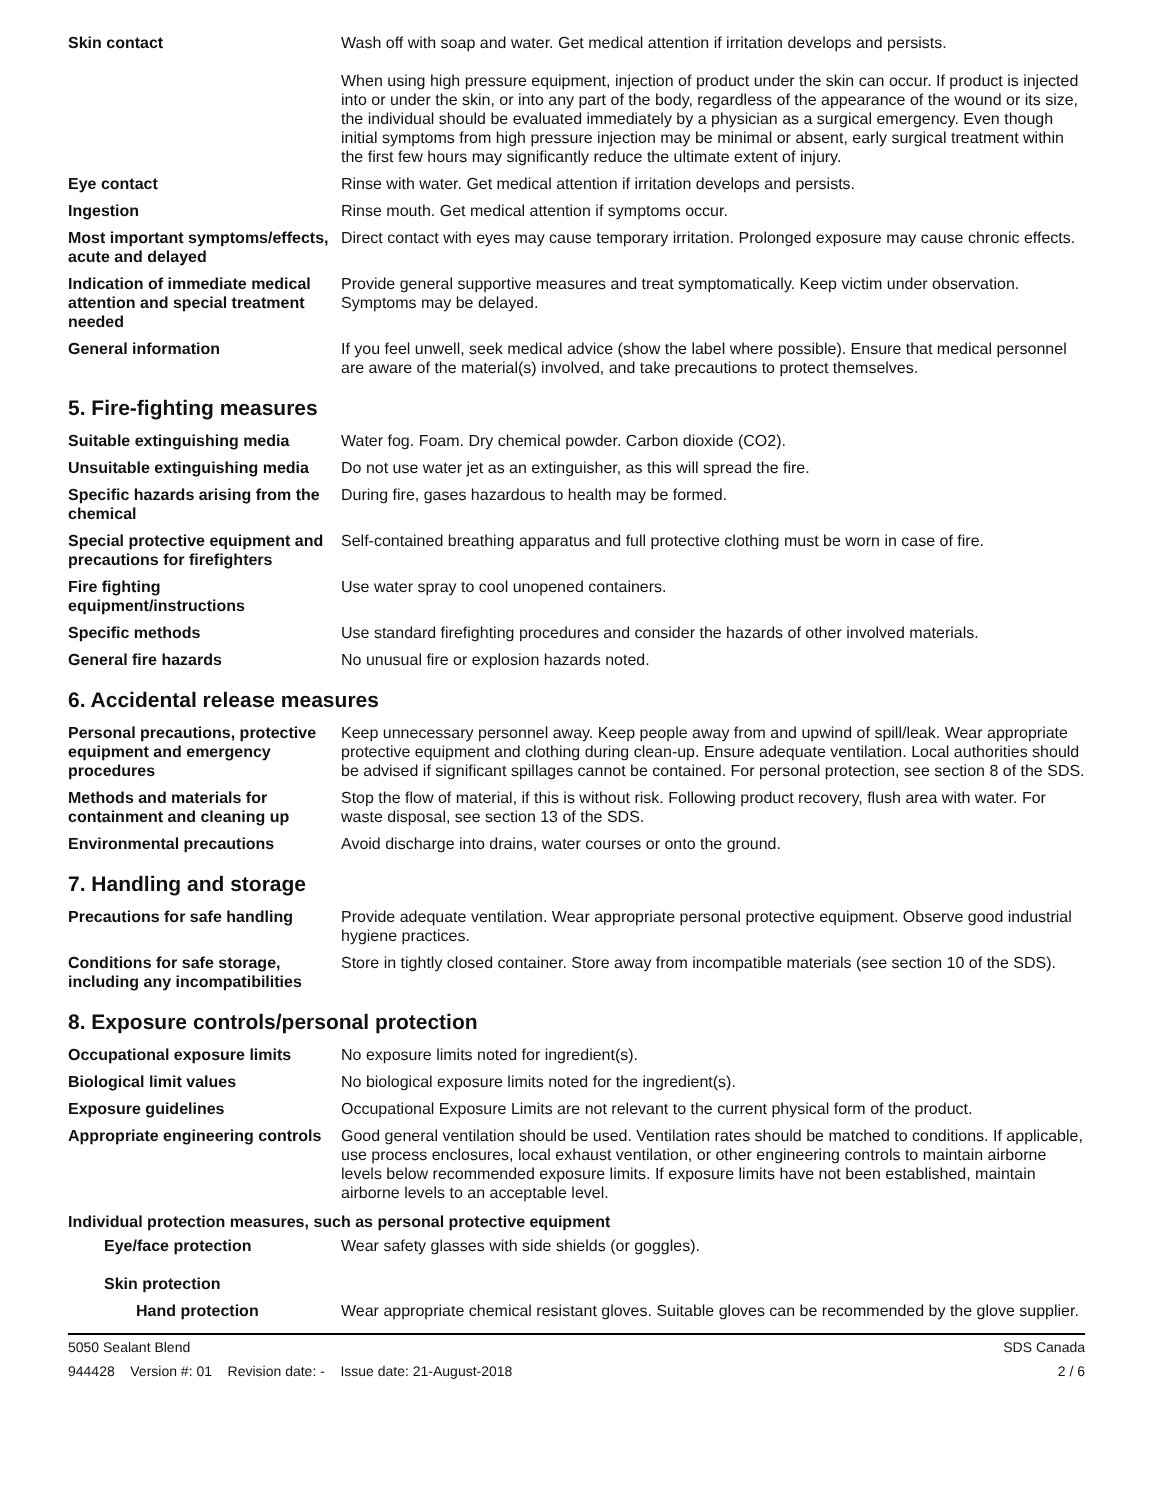| Skin contact | Wash off with soap and water. Get medical attention if irritation develops and persists. When using high pressure equipment, injection of product under the skin can occur. If product is injected into or under the skin, or into any part of the body, regardless of the appearance of the wound or its size, the individual should be evaluated immediately by a physician as a surgical emergency. Even though initial symptoms from high pressure injection may be minimal or absent, early surgical treatment within the first few hours may significantly reduce the ultimate extent of injury. |
| Eye contact | Rinse with water. Get medical attention if irritation develops and persists. |
| Ingestion | Rinse mouth. Get medical attention if symptoms occur. |
| Most important symptoms/effects, acute and delayed | Direct contact with eyes may cause temporary irritation. Prolonged exposure may cause chronic effects. |
| Indication of immediate medical attention and special treatment needed | Provide general supportive measures and treat symptomatically. Keep victim under observation. Symptoms may be delayed. |
| General information | If you feel unwell, seek medical advice (show the label where possible). Ensure that medical personnel are aware of the material(s) involved, and take precautions to protect themselves. |
5. Fire-fighting measures
| Suitable extinguishing media | Water fog. Foam. Dry chemical powder. Carbon dioxide (CO2). |
| Unsuitable extinguishing media | Do not use water jet as an extinguisher, as this will spread the fire. |
| Specific hazards arising from the chemical | During fire, gases hazardous to health may be formed. |
| Special protective equipment and precautions for firefighters | Self-contained breathing apparatus and full protective clothing must be worn in case of fire. |
| Fire fighting equipment/instructions | Use water spray to cool unopened containers. |
| Specific methods | Use standard firefighting procedures and consider the hazards of other involved materials. |
| General fire hazards | No unusual fire or explosion hazards noted. |
6. Accidental release measures
| Personal precautions, protective equipment and emergency procedures | Keep unnecessary personnel away. Keep people away from and upwind of spill/leak. Wear appropriate protective equipment and clothing during clean-up. Ensure adequate ventilation. Local authorities should be advised if significant spillages cannot be contained. For personal protection, see section 8 of the SDS. |
| Methods and materials for containment and cleaning up | Stop the flow of material, if this is without risk. Following product recovery, flush area with water. For waste disposal, see section 13 of the SDS. |
| Environmental precautions | Avoid discharge into drains, water courses or onto the ground. |
7. Handling and storage
| Precautions for safe handling | Provide adequate ventilation. Wear appropriate personal protective equipment. Observe good industrial hygiene practices. |
| Conditions for safe storage, including any incompatibilities | Store in tightly closed container. Store away from incompatible materials (see section 10 of the SDS). |
8. Exposure controls/personal protection
| Occupational exposure limits | No exposure limits noted for ingredient(s). |
| Biological limit values | No biological exposure limits noted for the ingredient(s). |
| Exposure guidelines | Occupational Exposure Limits are not relevant to the current physical form of the product. |
| Appropriate engineering controls | Good general ventilation should be used. Ventilation rates should be matched to conditions. If applicable, use process enclosures, local exhaust ventilation, or other engineering controls to maintain airborne levels below recommended exposure limits. If exposure limits have not been established, maintain airborne levels to an acceptable level. |
Individual protection measures, such as personal protective equipment
| Eye/face protection | Wear safety glasses with side shields (or goggles). |
| Skin protection | |
| Hand protection | Wear appropriate chemical resistant gloves. Suitable gloves can be recommended by the glove supplier. |
5050 Sealant Blend SDS Canada
944428 Version #: 01 Revision date: - Issue date: 21-August-2018 2 / 6